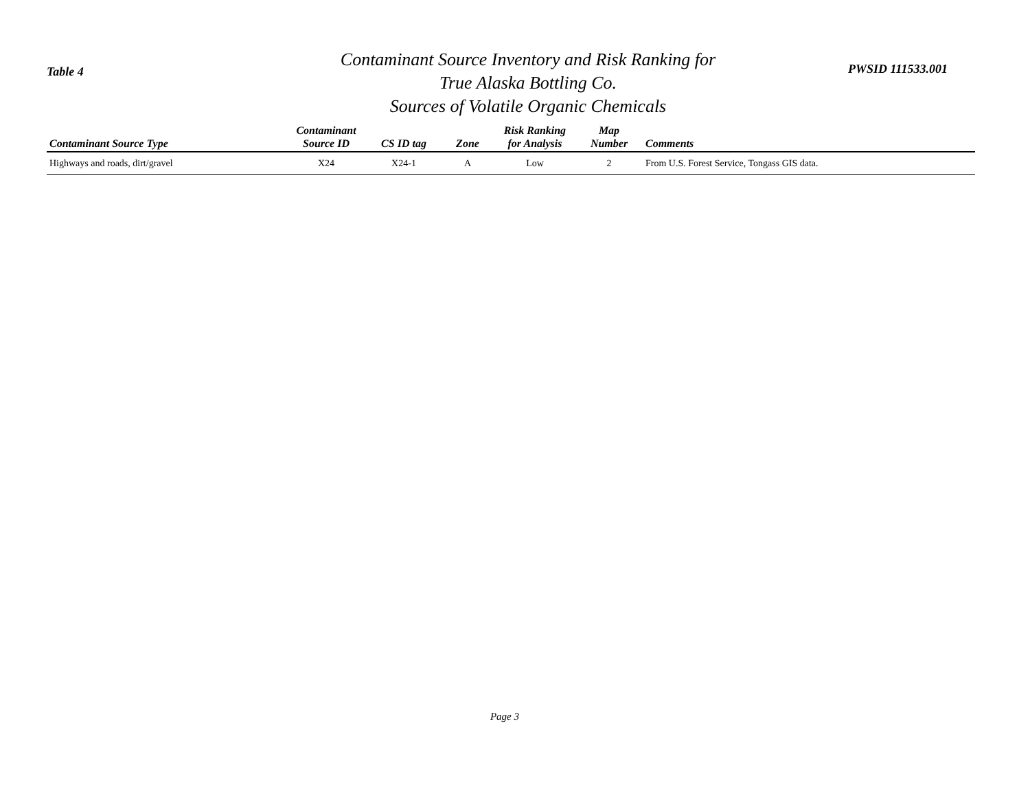Table 4
Contaminant Source Inventory and Risk Ranking for
True Alaska Bottling Co.
Sources of Volatile Organic Chemicals
PWSID 111533.001
| Contaminant Source Type | Contaminant Source ID | CS ID tag | Zone | Risk Ranking for Analysis | Map Number | Comments |
| --- | --- | --- | --- | --- | --- | --- |
| Highways and roads, dirt/gravel | X24 | X24-1 | A | Low | 2 | From U.S. Forest Service, Tongass GIS data. |
Page 3